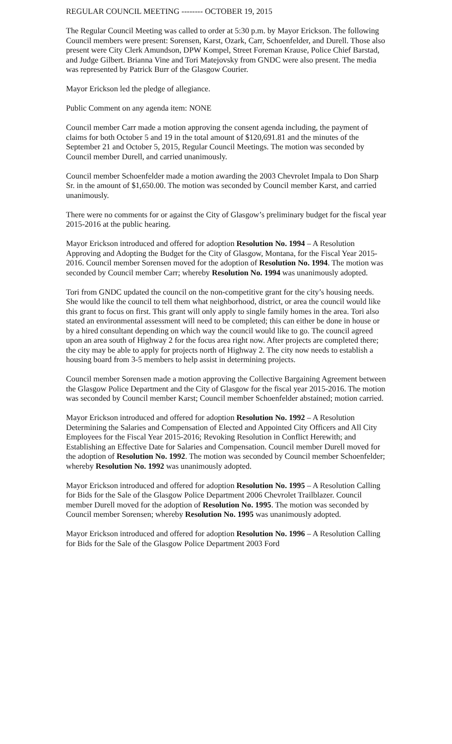REGULAR COUNCIL MEETING -------- OCTOBER 19, 2015
The Regular Council Meeting was called to order at 5:30 p.m. by Mayor Erickson. The following Council members were present: Sorensen, Karst, Ozark, Carr, Schoenfelder, and Durell. Those also present were City Clerk Amundson, DPW Kompel, Street Foreman Krause, Police Chief Barstad, and Judge Gilbert. Brianna Vine and Tori Matejovsky from GNDC were also present. The media was represented by Patrick Burr of the Glasgow Courier.
Mayor Erickson led the pledge of allegiance.
Public Comment on any agenda item: NONE
Council member Carr made a motion approving the consent agenda including, the payment of claims for both October 5 and 19 in the total amount of $120,691.81 and the minutes of the September 21 and October 5, 2015, Regular Council Meetings. The motion was seconded by Council member Durell, and carried unanimously.
Council member Schoenfelder made a motion awarding the 2003 Chevrolet Impala to Don Sharp Sr. in the amount of $1,650.00. The motion was seconded by Council member Karst, and carried unanimously.
There were no comments for or against the City of Glasgow’s preliminary budget for the fiscal year 2015-2016 at the public hearing.
Mayor Erickson introduced and offered for adoption Resolution No. 1994 – A Resolution Approving and Adopting the Budget for the City of Glasgow, Montana, for the Fiscal Year 2015-2016. Council member Sorensen moved for the adoption of Resolution No. 1994. The motion was seconded by Council member Carr; whereby Resolution No. 1994 was unanimously adopted.
Tori from GNDC updated the council on the non-competitive grant for the city’s housing needs. She would like the council to tell them what neighborhood, district, or area the council would like this grant to focus on first. This grant will only apply to single family homes in the area. Tori also stated an environmental assessment will need to be completed; this can either be done in house or by a hired consultant depending on which way the council would like to go. The council agreed upon an area south of Highway 2 for the focus area right now. After projects are completed there; the city may be able to apply for projects north of Highway 2. The city now needs to establish a housing board from 3-5 members to help assist in determining projects.
Council member Sorensen made a motion approving the Collective Bargaining Agreement between the Glasgow Police Department and the City of Glasgow for the fiscal year 2015-2016. The motion was seconded by Council member Karst; Council member Schoenfelder abstained; motion carried.
Mayor Erickson introduced and offered for adoption Resolution No. 1992 – A Resolution Determining the Salaries and Compensation of Elected and Appointed City Officers and All City Employees for the Fiscal Year 2015-2016; Revoking Resolution in Conflict Herewith; and Establishing an Effective Date for Salaries and Compensation. Council member Durell moved for the adoption of Resolution No. 1992. The motion was seconded by Council member Schoenfelder; whereby Resolution No. 1992 was unanimously adopted.
Mayor Erickson introduced and offered for adoption Resolution No. 1995 – A Resolution Calling for Bids for the Sale of the Glasgow Police Department 2006 Chevrolet Trailblazer. Council member Durell moved for the adoption of Resolution No. 1995. The motion was seconded by Council member Sorensen; whereby Resolution No. 1995 was unanimously adopted.
Mayor Erickson introduced and offered for adoption Resolution No. 1996 – A Resolution Calling for Bids for the Sale of the Glasgow Police Department 2003 Ford